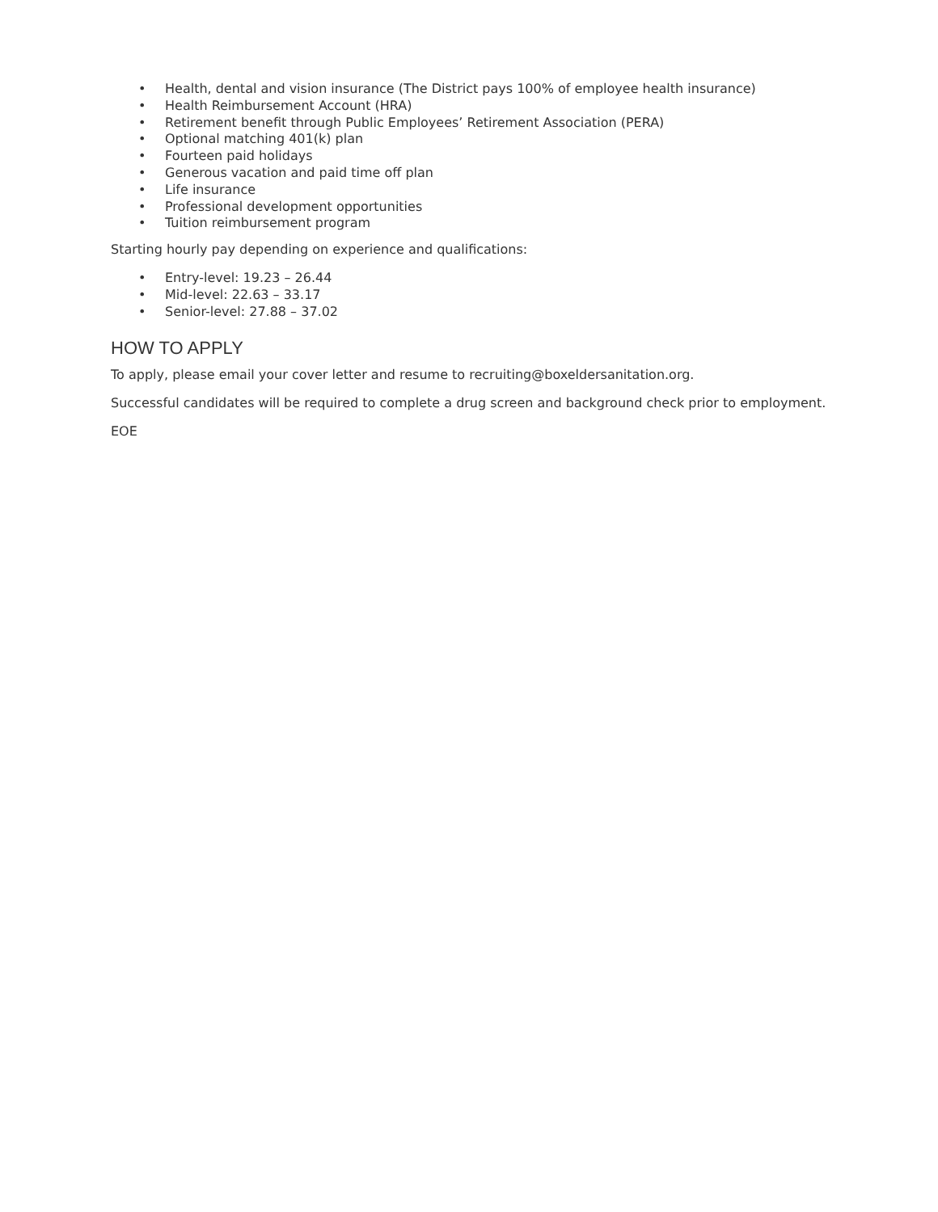• Health, dental and vision insurance (The District pays 100% of employee health insurance)
• Health Reimbursement Account (HRA)
• Retirement benefit through Public Employees’ Retirement Association (PERA)
• Optional matching 401(k) plan
• Fourteen paid holidays
• Generous vacation and paid time off plan
• Life insurance
• Professional development opportunities
• Tuition reimbursement program
Starting hourly pay depending on experience and qualifications:
• Entry-level: 19.23 – 26.44
• Mid-level: 22.63 – 33.17
• Senior-level: 27.88 – 37.02
HOW TO APPLY
To apply, please email your cover letter and resume to recruiting@boxeldersanitation.org.
Successful candidates will be required to complete a drug screen and background check prior to employment.
EOE